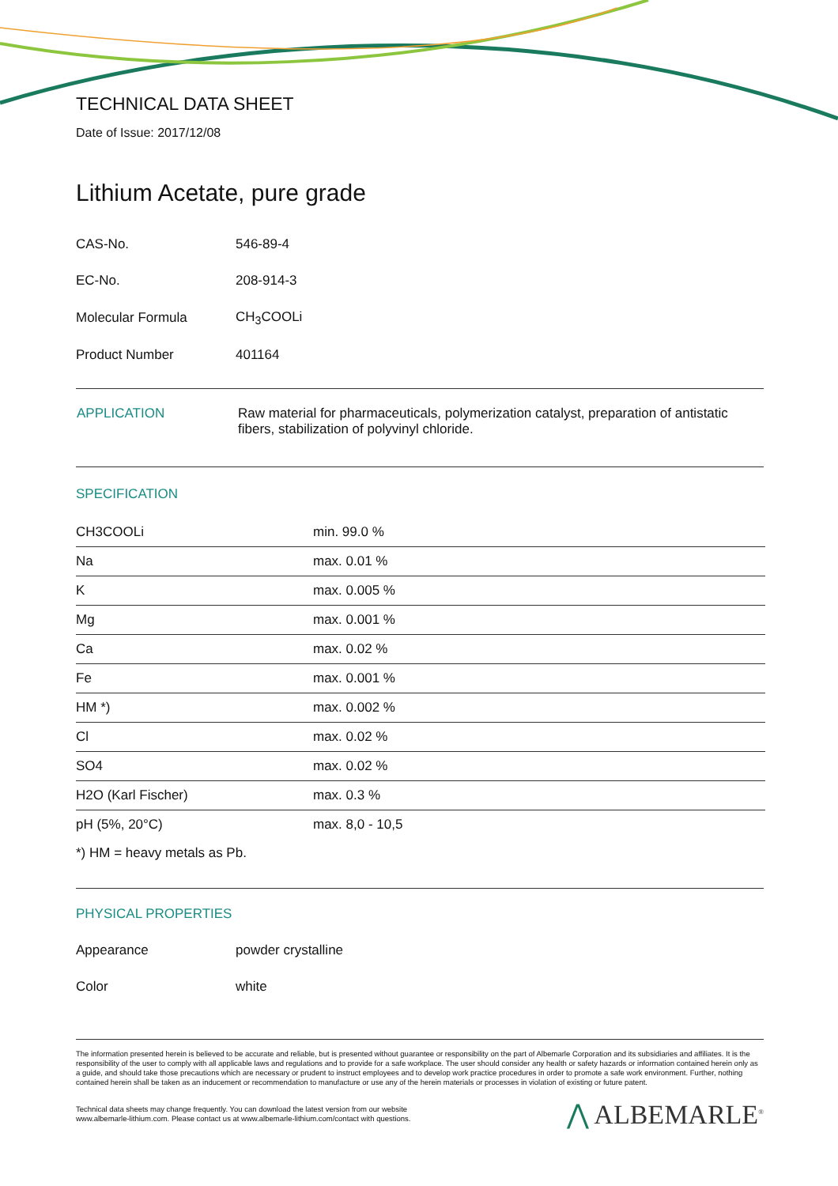TECHNICAL DATA SHEET
Date of Issue: 2017/12/08
Lithium Acetate, pure grade
| CAS-No. | 546-89-4 |
| EC-No. | 208-914-3 |
| Molecular Formula | CH<sub>3</sub>COOLi |
| Product Number | 401164 |
| APPLICATION | Raw material for pharmaceuticals, polymerization catalyst, preparation of antistatic fibers, stabilization of polyvinyl chloride. |
SPECIFICATION
| CH3COOLi | min. 99.0 % |
| Na | max. 0.01 % |
| K | max. 0.005 % |
| Mg | max. 0.001 % |
| Ca | max. 0.02 % |
| Fe | max. 0.001 % |
| HM *) | max. 0.002 % |
| Cl | max. 0.02 % |
| SO4 | max. 0.02 % |
| H2O (Karl Fischer) | max. 0.3 % |
| pH (5%, 20°C) | max. 8,0 - 10,5 |
*) HM = heavy metals as Pb.
PHYSICAL PROPERTIES
| Appearance | powder crystalline |
| Color | white |
The information presented herein is believed to be accurate and reliable, but is presented without guarantee or responsibility on the part of Albemarle Corporation and its subsidiaries and affiliates. It is the responsibility of the user to comply with all applicable laws and regulations and to provide for a safe workplace. The user should consider any health or safety hazards or information contained herein only as a guide, and should take those precautions which are necessary or prudent to instruct employees and to develop work practice procedures in order to promote a safe work environment. Further, nothing contained herein shall be taken as an inducement or recommendation to manufacture or use any of the herein materials or processes in violation of existing or future patent.
Technical data sheets may change frequently. You can download the latest version from our website
www.albemarle-lithium.com. Please contact us at www.albemarle-lithium.com/contact with questions.
⋀ ALBEMARLE<sup>®</sup>